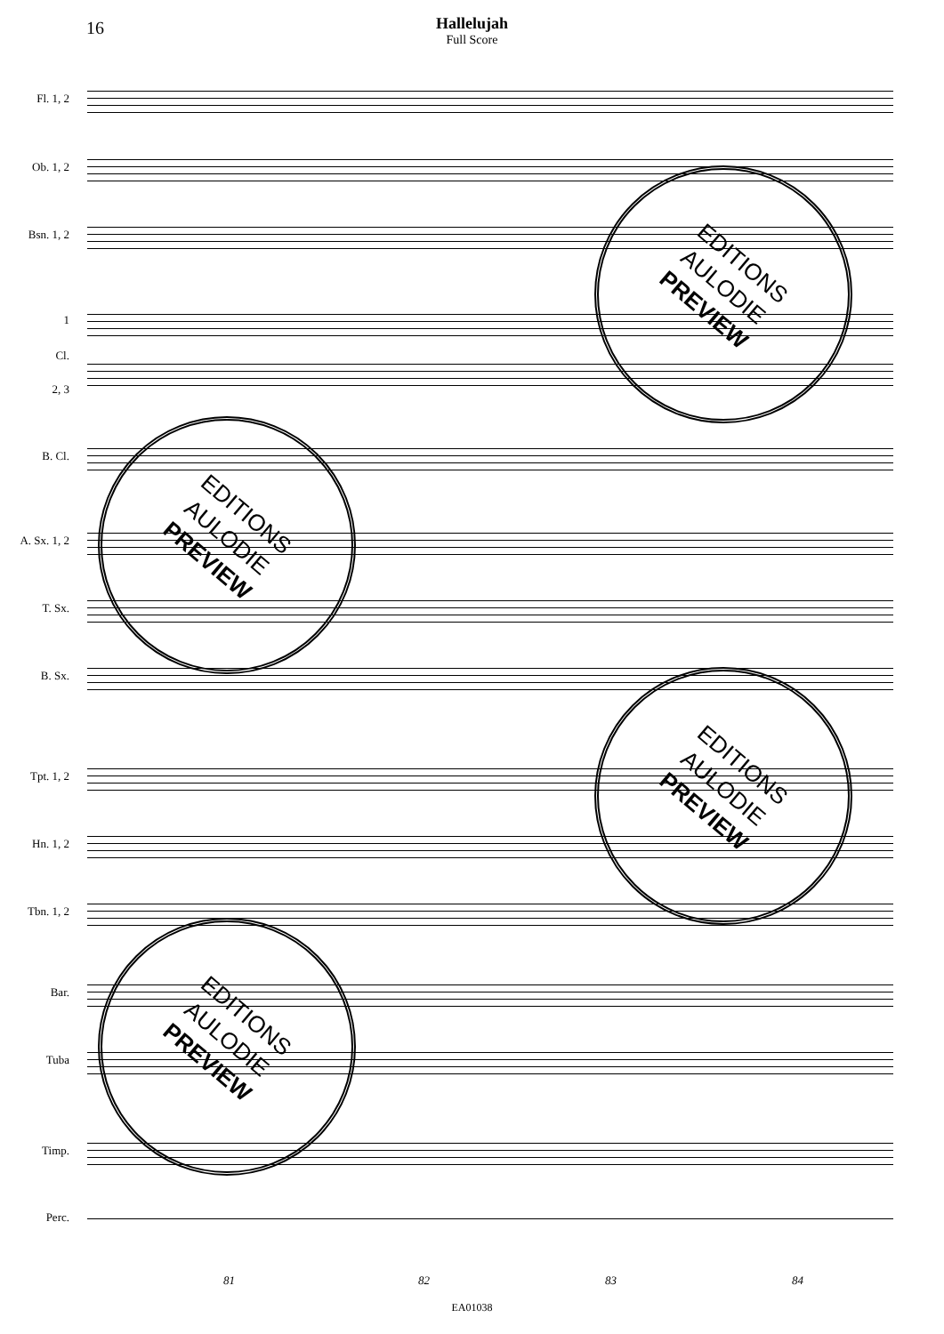16
Hallelujah
Full Score
Fl. 1, 2
Ob. 1, 2
Bsn. 1, 2
1
Cl.
2, 3
B. Cl.
A. Sx. 1, 2
T. Sx.
B. Sx.
Tpt. 1, 2
Hn. 1, 2
Tbn. 1, 2
Bar.
Tuba
Timp.
Perc.
81 82 83 84
EDITIONS
AULODIE
PREVIEW
EDITIONS
AULODIE
PREVIEW
EDITIONS
AULODIE
PREVIEW
EDITIONS
AULODIE
PREVIEW
EA01038